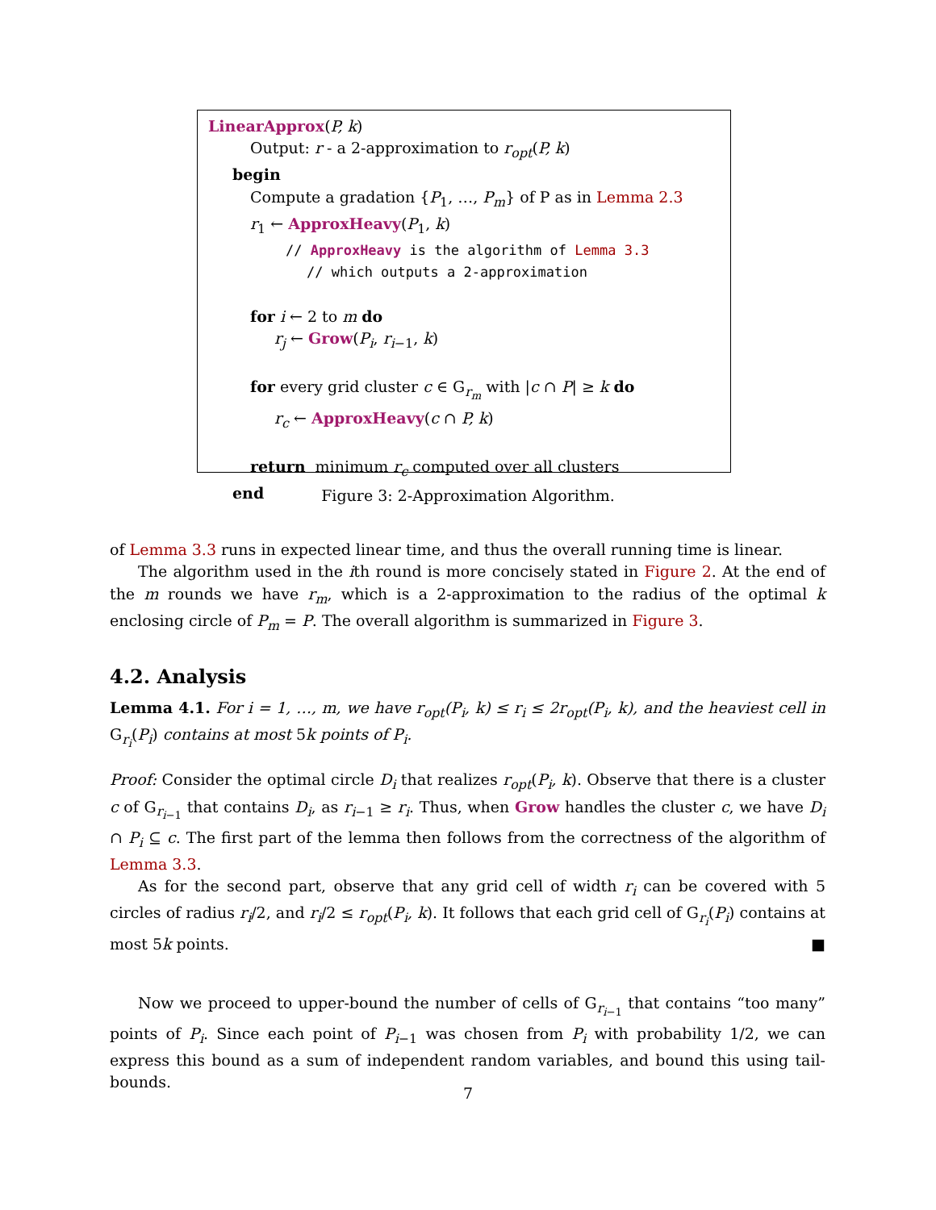LinearApprox(P, k)
Output: r - a 2-approximation to r<sub>opt</sub>(P, k)
begin
Compute a gradation {P<sub>1</sub>, …, P<sub>m</sub>} of P as in Lemma 2.3
r<sub>1</sub> ← ApproxHeavy(P<sub>1</sub>, k)
// ApproxHeavy is the algorithm of Lemma 3.3
// which outputs a 2-approximation
for i ← 2 to m do
r<sub>j</sub> ← Grow(P<sub>i</sub>, r<sub>i−1</sub>, k)
for every grid cluster c ∈ G<sub>r<sub>m</sub></sub> with |c ∩ P| ≥ k do
r<sub>c</sub> ← ApproxHeavy(c ∩ P, k)
return minimum r<sub>c</sub> computed over all clusters
end
Figure 3: 2-Approximation Algorithm.
of Lemma 3.3 runs in expected linear time, and thus the overall running time is linear.
The algorithm used in the ith round is more concisely stated in Figure 2. At the end of the m rounds we have r<sub>m</sub>, which is a 2-approximation to the radius of the optimal k enclosing circle of P<sub>m</sub> = P. The overall algorithm is summarized in Figure 3.
4.2. Analysis
Lemma 4.1. For i = 1, …, m, we have r<sub>opt</sub>(P<sub>i</sub>, k) ≤ r<sub>i</sub> ≤ 2r<sub>opt</sub>(P<sub>i</sub>, k), and the heaviest cell in G<sub>r<sub>i</sub></sub>(P<sub>i</sub>) contains at most 5k points of P<sub>i</sub>.
Proof: Consider the optimal circle D<sub>i</sub> that realizes r<sub>opt</sub>(P<sub>i</sub>, k). Observe that there is a cluster c of G<sub>r<sub>i−1</sub></sub> that contains D<sub>i</sub>, as r<sub>i−1</sub> ≥ r<sub>i</sub>. Thus, when Grow handles the cluster c, we have D<sub>i</sub> ∩ P<sub>i</sub> ⊆ c. The first part of the lemma then follows from the correctness of the algorithm of Lemma 3.3.
As for the second part, observe that any grid cell of width r<sub>i</sub> can be covered with 5 circles of radius r<sub>i</sub>/2, and r<sub>i</sub>/2 ≤ r<sub>opt</sub>(P<sub>i</sub>, k). It follows that each grid cell of G<sub>r<sub>i</sub></sub>(P<sub>i</sub>) contains at most 5k points. ■
Now we proceed to upper-bound the number of cells of G<sub>r<sub>i−1</sub></sub> that contains “too many” points of P<sub>i</sub>. Since each point of P<sub>i−1</sub> was chosen from P<sub>i</sub> with probability 1/2, we can express this bound as a sum of independent random variables, and bound this using tail-bounds.
7